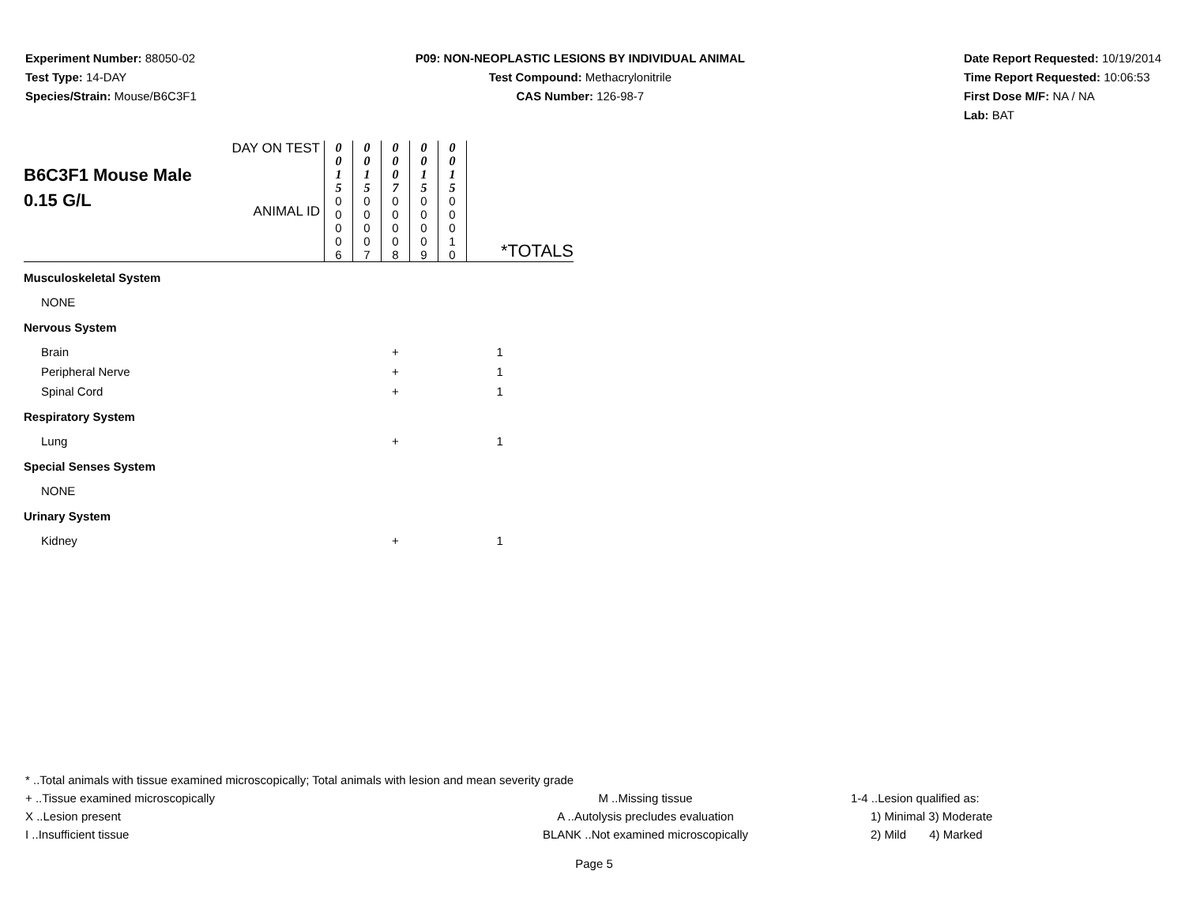Experiment Number: 88050-02
Test Type: 14-DAY
Species/Strain: Mouse/B6C3F1
P09: NON-NEOPLASTIC LESIONS BY INDIVIDUAL ANIMAL
Test Compound: Methacrylonitrile
CAS Number: 126-98-7
Date Report Requested: 10/19/2014
Time Report Requested: 10:06:53
First Dose M/F: NA / NA
Lab: BAT
| B6C3F1 Mouse Male 0.15 G/L | DAY ON TEST ANIMAL ID | 0 0 1 5 0 0 0 0 6 | 0 0 1 5 0 0 0 0 7 | 0 0 0 7 0 0 0 0 8 | 0 0 1 5 0 0 0 0 9 | 0 0 1 5 0 0 0 1 0 | *TOTALS |
| Musculoskeletal System | | | | | | | |
| NONE | | | | | | | |
| Nervous System | | | | | | | |
| Brain | | | | + | | | 1 |
| Peripheral Nerve | | | | + | | | 1 |
| Spinal Cord | | | | + | | | 1 |
| Respiratory System | | | | | | | |
| Lung | | | | + | | | 1 |
| Special Senses System | | | | | | | |
| NONE | | | | | | | |
| Urinary System | | | | | | | |
| Kidney | | | | + | | | 1 |
* ..Total animals with tissue examined microscopically; Total animals with lesion and mean severity grade
+ ..Tissue examined microscopically M ..Missing tissue 1-4 ..Lesion qualified as:
X ..Lesion present A ..Autolysis precludes evaluation 1) Minimal 3) Moderate
I ..Insufficient tissue BLANK ..Not examined microscopically 2) Mild 4) Marked
Page 5